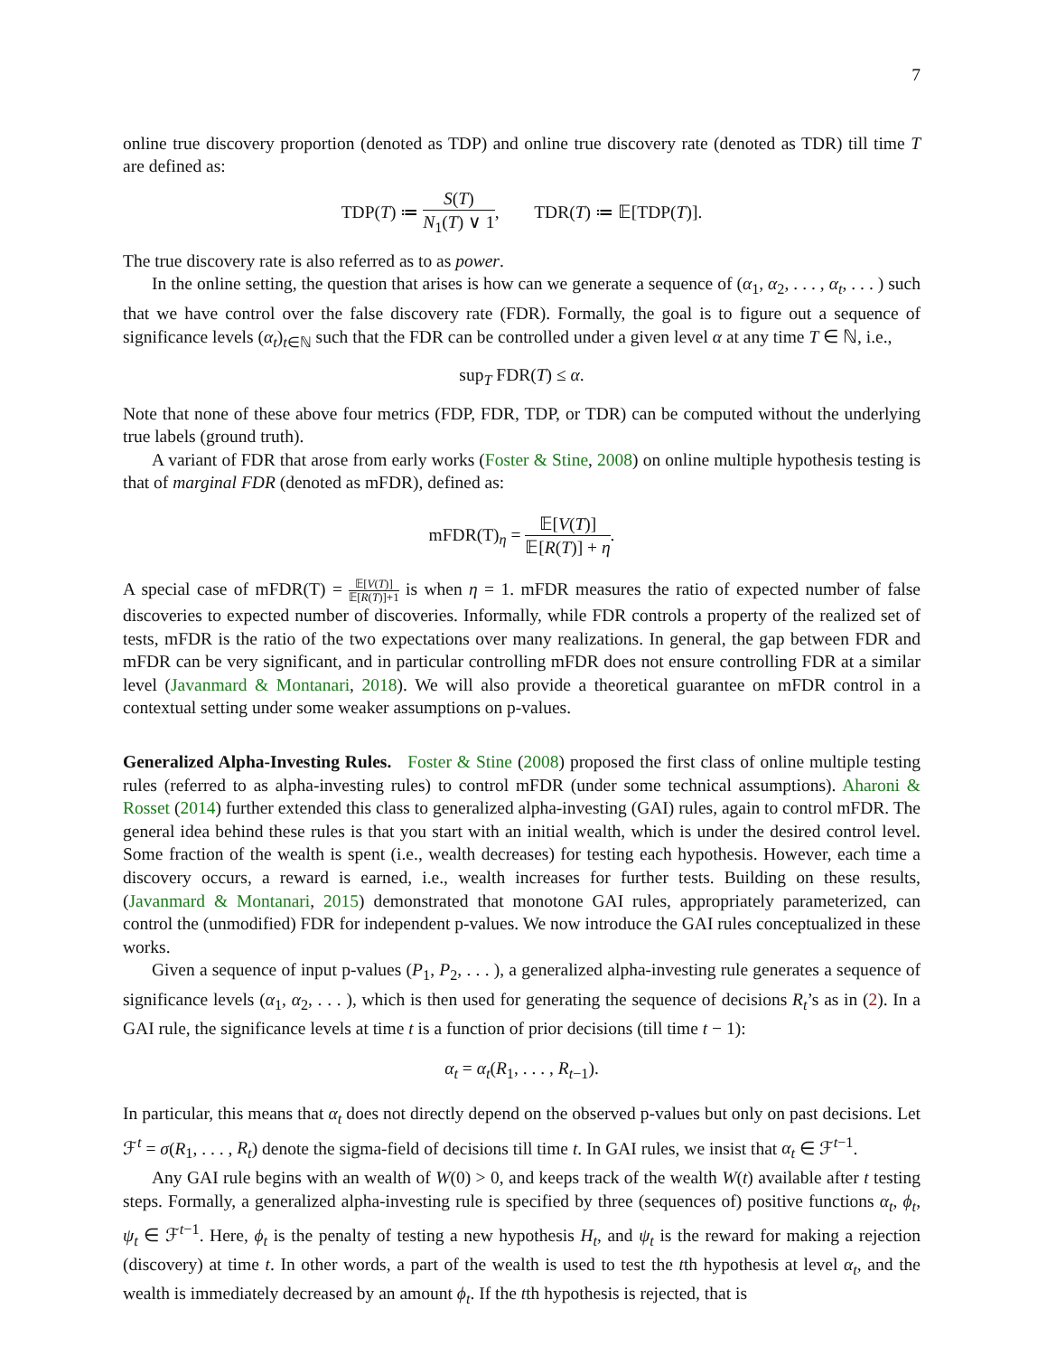7
online true discovery proportion (denoted as TDP) and online true discovery rate (denoted as TDR) till time T are defined as:
TDP(T) ≔ S(T) N<sub>1</sub>(T) ∨ 1, TDR(T) ≔ 𝔼[TDP(T)].
The true discovery rate is also referred as to as power.
In the online setting, the question that arises is how can we generate a sequence of (α<sub>1</sub>, α<sub>2</sub>, . . . , α<sub>t</sub>, . . . ) such that we have control over the false discovery rate (FDR). Formally, the goal is to figure out a sequence of significance levels (α<sub>t</sub>)<sub>t∈ℕ</sub> such that the FDR can be controlled under a given level α at any time T ∈ ℕ, i.e.,
sup<sub>T</sub> FDR(T) ≤ α.
Note that none of these above four metrics (FDP, FDR, TDP, or TDR) can be computed without the underlying true labels (ground truth).
A variant of FDR that arose from early works (Foster & Stine, 2008) on online multiple hypothesis testing is that of marginal FDR (denoted as mFDR), defined as:
mFDR(T)<sub>η</sub> = 𝔼[V(T)] 𝔼[R(T)] + η.
A special case of mFDR(T) = 𝔼[V(T)] 𝔼[R(T)]+1 is when η = 1. mFDR measures the ratio of expected number of false discoveries to expected number of discoveries. Informally, while FDR controls a property of the realized set of tests, mFDR is the ratio of the two expectations over many realizations. In general, the gap between FDR and mFDR can be very significant, and in particular controlling mFDR does not ensure controlling FDR at a similar level (Javanmard & Montanari, 2018). We will also provide a theoretical guarantee on mFDR control in a contextual setting under some weaker assumptions on p-values.
Generalized Alpha-Investing Rules. Foster & Stine (2008) proposed the first class of online multiple testing rules (referred to as alpha-investing rules) to control mFDR (under some technical assumptions). Aharoni & Rosset (2014) further extended this class to generalized alpha-investing (GAI) rules, again to control mFDR. The general idea behind these rules is that you start with an initial wealth, which is under the desired control level. Some fraction of the wealth is spent (i.e., wealth decreases) for testing each hypothesis. However, each time a discovery occurs, a reward is earned, i.e., wealth increases for further tests. Building on these results, (Javanmard & Montanari, 2015) demonstrated that monotone GAI rules, appropriately parameterized, can control the (unmodified) FDR for independent p-values. We now introduce the GAI rules conceptualized in these works.
Given a sequence of input p-values (P<sub>1</sub>, P<sub>2</sub>, . . . ), a generalized alpha-investing rule generates a sequence of significance levels (α<sub>1</sub>, α<sub>2</sub>, . . . ), which is then used for generating the sequence of decisions R<sub>t</sub>’s as in (2). In a GAI rule, the significance levels at time t is a function of prior decisions (till time t − 1):
α<sub>t</sub> = α<sub>t</sub>(R<sub>1</sub>, . . . , R<sub>t−1</sub>).
In particular, this means that α<sub>t</sub> does not directly depend on the observed p-values but only on past decisions. Let ℱ<sup>t</sup> = σ(R<sub>1</sub>, . . . , R<sub>t</sub>) denote the sigma-field of decisions till time t. In GAI rules, we insist that α<sub>t</sub> ∈ ℱ<sup>t−1</sup>.
Any GAI rule begins with an wealth of W(0) > 0, and keeps track of the wealth W(t) available after t testing steps. Formally, a generalized alpha-investing rule is specified by three (sequences of) positive functions α<sub>t</sub>, ϕ<sub>t</sub>, ψ<sub>t</sub> ∈ ℱ<sup>t−1</sup>. Here, ϕ<sub>t</sub> is the penalty of testing a new hypothesis H<sub>t</sub>, and ψ<sub>t</sub> is the reward for making a rejection (discovery) at time t. In other words, a part of the wealth is used to test the tth hypothesis at level α<sub>t</sub>, and the wealth is immediately decreased by an amount ϕ<sub>t</sub>. If the tth hypothesis is rejected, that is